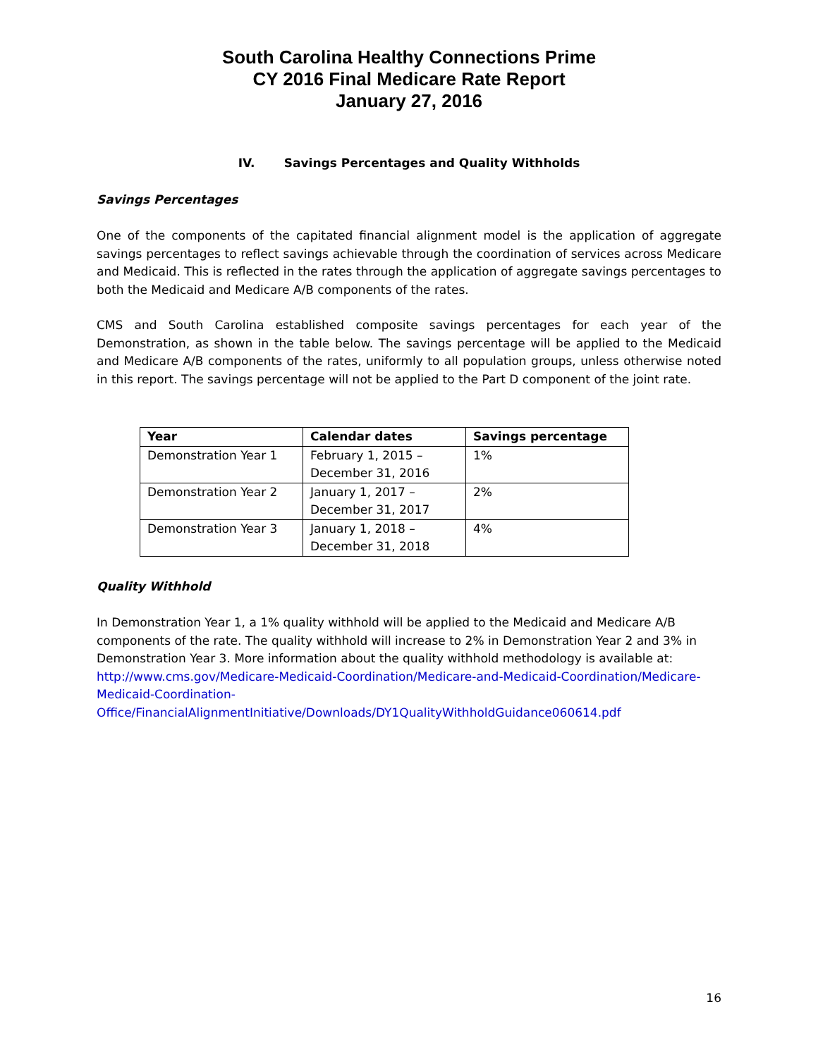South Carolina Healthy Connections Prime
CY 2016 Final Medicare Rate Report
January 27, 2016
IV. Savings Percentages and Quality Withholds
Savings Percentages
One of the components of the capitated financial alignment model is the application of aggregate savings percentages to reflect savings achievable through the coordination of services across Medicare and Medicaid. This is reflected in the rates through the application of aggregate savings percentages to both the Medicaid and Medicare A/B components of the rates.
CMS and South Carolina established composite savings percentages for each year of the Demonstration, as shown in the table below. The savings percentage will be applied to the Medicaid and Medicare A/B components of the rates, uniformly to all population groups, unless otherwise noted in this report. The savings percentage will not be applied to the Part D component of the joint rate.
| Year | Calendar dates | Savings percentage |
| --- | --- | --- |
| Demonstration Year 1 | February 1, 2015 – December 31, 2016 | 1% |
| Demonstration Year 2 | January 1, 2017 – December 31, 2017 | 2% |
| Demonstration Year 3 | January 1, 2018 – December 31, 2018 | 4% |
Quality Withhold
In Demonstration Year 1, a 1% quality withhold will be applied to the Medicaid and Medicare A/B components of the rate. The quality withhold will increase to 2% in Demonstration Year 2 and 3% in Demonstration Year 3. More information about the quality withhold methodology is available at: http://www.cms.gov/Medicare-Medicaid-Coordination/Medicare-and-Medicaid-Coordination/Medicare-Medicaid-Coordination-Office/FinancialAlignmentInitiative/Downloads/DY1QualityWithholdGuidance060614.pdf
16